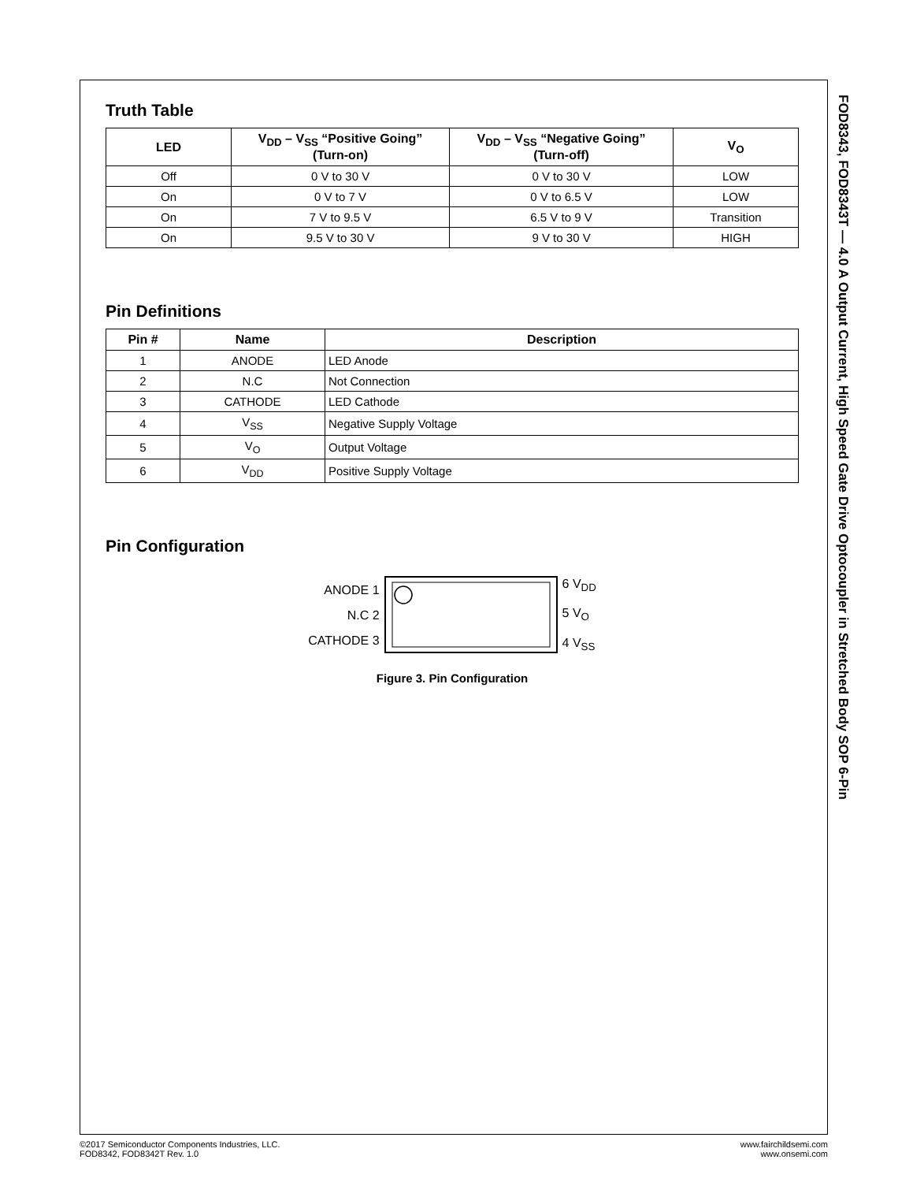Truth Table
| LED | V<sub>DD</sub> – V<sub>SS</sub> “Positive Going” (Turn-on) | V<sub>DD</sub> – V<sub>SS</sub> “Negative Going” (Turn-off) | V<sub>O</sub> |
| --- | --- | --- | --- |
| Off | 0 V to 30 V | 0 V to 30 V | LOW |
| On | 0 V to 7 V | 0 V to 6.5 V | LOW |
| On | 7 V to 9.5 V | 6.5 V to 9 V | Transition |
| On | 9.5 V to 30 V | 9 V to 30 V | HIGH |
Pin Definitions
| Pin # | Name | Description |
| --- | --- | --- |
| 1 | ANODE | LED Anode |
| 2 | N.C | Not Connection |
| 3 | CATHODE | LED Cathode |
| 4 | V<sub>SS</sub> | Negative Supply Voltage |
| 5 | V<sub>O</sub> | Output Voltage |
| 6 | V<sub>DD</sub> | Positive Supply Voltage |
Pin Configuration
ANODE 1
N.C 2
CATHODE 3
6 V<sub>DD</sub>
5 V<sub>O</sub>
4 V<sub>SS</sub>
Figure 3. Pin Configuration
FOD8343, FOD8343T — 4.0 A Output Current, High Speed Gate Drive Optocoupler in Stretched Body SOP 6-Pin
©2017 Semiconductor Components Industries, LLC.
FOD8342, FOD8342T Rev. 1.0
www.fairchildsemi.com
www.onsemi.com